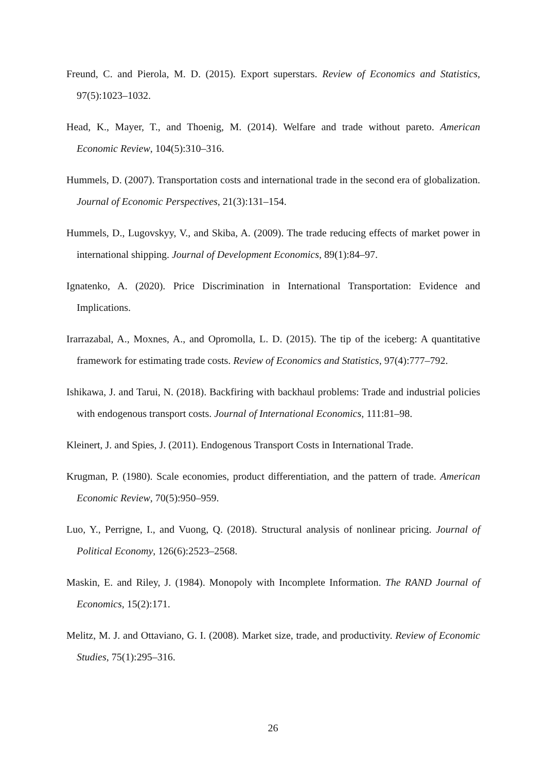Freund, C. and Pierola, M. D. (2015). Export superstars. Review of Economics and Statistics, 97(5):1023–1032.
Head, K., Mayer, T., and Thoenig, M. (2014). Welfare and trade without pareto. American Economic Review, 104(5):310–316.
Hummels, D. (2007). Transportation costs and international trade in the second era of globalization. Journal of Economic Perspectives, 21(3):131–154.
Hummels, D., Lugovskyy, V., and Skiba, A. (2009). The trade reducing effects of market power in international shipping. Journal of Development Economics, 89(1):84–97.
Ignatenko, A. (2020). Price Discrimination in International Transportation: Evidence and Implications.
Irarrazabal, A., Moxnes, A., and Opromolla, L. D. (2015). The tip of the iceberg: A quantitative framework for estimating trade costs. Review of Economics and Statistics, 97(4):777–792.
Ishikawa, J. and Tarui, N. (2018). Backfiring with backhaul problems: Trade and industrial policies with endogenous transport costs. Journal of International Economics, 111:81–98.
Kleinert, J. and Spies, J. (2011). Endogenous Transport Costs in International Trade.
Krugman, P. (1980). Scale economies, product differentiation, and the pattern of trade. American Economic Review, 70(5):950–959.
Luo, Y., Perrigne, I., and Vuong, Q. (2018). Structural analysis of nonlinear pricing. Journal of Political Economy, 126(6):2523–2568.
Maskin, E. and Riley, J. (1984). Monopoly with Incomplete Information. The RAND Journal of Economics, 15(2):171.
Melitz, M. J. and Ottaviano, G. I. (2008). Market size, trade, and productivity. Review of Economic Studies, 75(1):295–316.
26